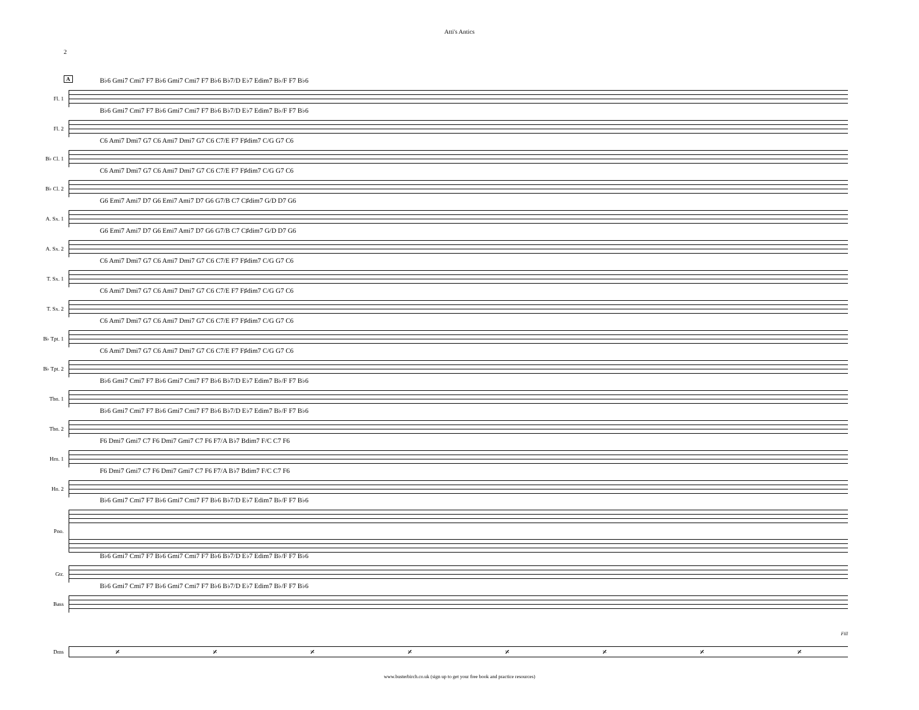Atti's Antics
2
A
Fl. 1
B♭6 Gmi7 Cmi7 F7 B♭6 Gmi7 Cmi7 F7 B♭6 B♭7/D E♭7 Edim7 B♭/F F7 B♭6
Fl. 2
B♭6 Gmi7 Cmi7 F7 B♭6 Gmi7 Cmi7 F7 B♭6 B♭7/D E♭7 Edim7 B♭/F F7 B♭6
B♭ Cl. 1
C6 Ami7 Dmi7 G7 C6 Ami7 Dmi7 G7 C6 C7/E F7 F♯dim7 C/G G7 C6
B♭ Cl. 2
C6 Ami7 Dmi7 G7 C6 Ami7 Dmi7 G7 C6 C7/E F7 F♯dim7 C/G G7 C6
A. Sx. 1
G6 Emi7 Ami7 D7 G6 Emi7 Ami7 D7 G6 G7/B C7 C♯dim7 G/D D7 G6
A. Sx. 2
G6 Emi7 Ami7 D7 G6 Emi7 Ami7 D7 G6 G7/B C7 C♯dim7 G/D D7 G6
T. Sx. 1
C6 Ami7 Dmi7 G7 C6 Ami7 Dmi7 G7 C6 C7/E F7 F♯dim7 C/G G7 C6
T. Sx. 2
C6 Ami7 Dmi7 G7 C6 Ami7 Dmi7 G7 C6 C7/E F7 F♯dim7 C/G G7 C6
B♭ Tpt. 1
C6 Ami7 Dmi7 G7 C6 Ami7 Dmi7 G7 C6 C7/E F7 F♯dim7 C/G G7 C6
B♭ Tpt. 2
C6 Ami7 Dmi7 G7 C6 Ami7 Dmi7 G7 C6 C7/E F7 F♯dim7 C/G G7 C6
Tbn. 1
B♭6 Gmi7 Cmi7 F7 B♭6 Gmi7 Cmi7 F7 B♭6 B♭7/D E♭7 Edim7 B♭/F F7 B♭6
Tbn. 2
B♭6 Gmi7 Cmi7 F7 B♭6 Gmi7 Cmi7 F7 B♭6 B♭7/D E♭7 Edim7 B♭/F F7 B♭6
Hrn. 1
F6 Dmi7 Gmi7 C7 F6 Dmi7 Gmi7 C7 F6 F7/A B♭7 Bdim7 F/C C7 F6
Hn. 2
F6 Dmi7 Gmi7 C7 F6 Dmi7 Gmi7 C7 F6 F7/A B♭7 Bdim7 F/C C7 F6
Pno.
B♭6 Gmi7 Cmi7 F7 B♭6 Gmi7 Cmi7 F7 B♭6 B♭7/D E♭7 Edim7 B♭/F F7 B♭6
Gtr.
B♭6 Gmi7 Cmi7 F7 B♭6 Gmi7 Cmi7 F7 B♭6 B♭7/D E♭7 Edim7 B♭/F F7 B♭6
Bass
B♭6 Gmi7 Cmi7 F7 B♭6 Gmi7 Cmi7 F7 B♭6 B♭7/D E♭7 Edim7 B♭/F F7 B♭6
Fill
Dms
𝄎 𝄎 𝄎 𝄎 𝄎 𝄎 𝄎 𝄎
www.busterbirch.co.uk (sign up to get your free book and practice resources)